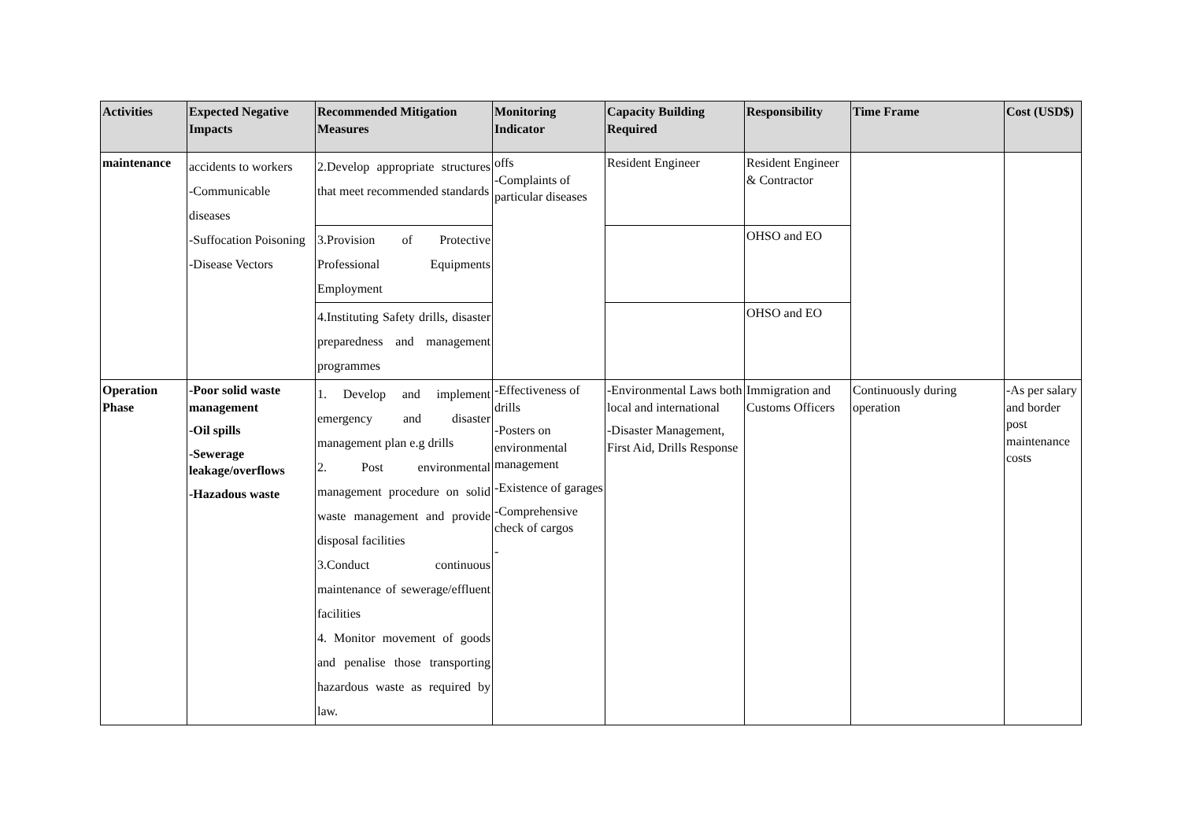| Activities | Expected Negative Impacts | Recommended Mitigation Measures | Monitoring Indicator | Capacity Building Required | Responsibility | Time Frame | Cost (USD$) |
| --- | --- | --- | --- | --- | --- | --- | --- |
| maintenance | accidents to workers -Communicable diseases -Suffocation Poisoning -Disease Vectors | 2.Develop appropriate structures that meet recommended standards | offs -Complaints of particular diseases | Resident Engineer | Resident Engineer & Contractor | | |
| | | 3.Provision of Protective Professional Equipments Employment | | | OHSO and EO | | |
| | | 4.Instituting Safety drills, disaster preparedness and management programmes | | | OHSO and EO | | |
| Operation Phase | -Poor solid waste management -Oil spills -Sewerage leakage/overflows -Hazadous waste | 1. Develop and implement emergency and disaster management plan e.g drills 2. Post environmental management procedure on solid waste management and provide disposal facilities 3.Conduct continuous maintenance of sewerage/effluent facilities 4. Monitor movement of goods and penalise those transporting hazardous waste as required by law. | -Effectiveness of drills -Posters on environmental management -Existence of garages -Comprehensive check of cargos - | -Environmental Laws both local and international -Disaster Management, First Aid, Drills Response | Immigration and Customs Officers | Continuously during operation | -As per salary and border post maintenance costs |